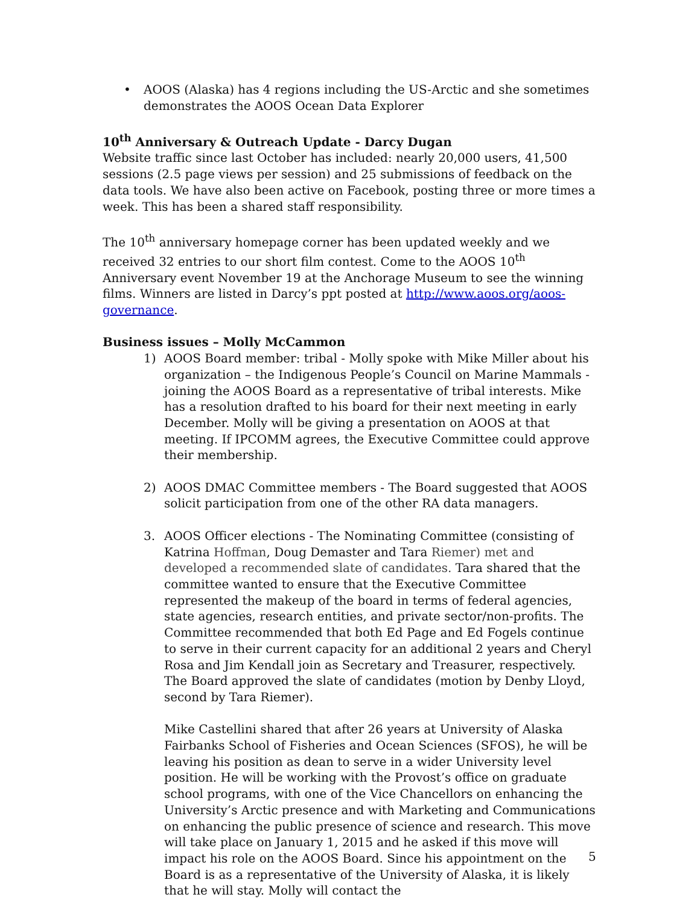• AOOS (Alaska) has 4 regions including the US-Arctic and she sometimes demonstrates the AOOS Ocean Data Explorer
10<sup>th</sup> Anniversary & Outreach Update - Darcy Dugan
Website traffic since last October has included: nearly 20,000 users, 41,500 sessions (2.5 page views per session) and 25 submissions of feedback on the data tools. We have also been active on Facebook, posting three or more times a week. This has been a shared staff responsibility.
The 10<sup>th</sup> anniversary homepage corner has been updated weekly and we received 32 entries to our short film contest. Come to the AOOS 10<sup>th</sup> Anniversary event November 19 at the Anchorage Museum to see the winning films. Winners are listed in Darcy’s ppt posted at http://www.aoos.org/aoos-governance.
Business issues – Molly McCammon
1) AOOS Board member: tribal - Molly spoke with Mike Miller about his organization – the Indigenous People’s Council on Marine Mammals - joining the AOOS Board as a representative of tribal interests. Mike has a resolution drafted to his board for their next meeting in early December. Molly will be giving a presentation on AOOS at that meeting. If IPCOMM agrees, the Executive Committee could approve their membership.
2) AOOS DMAC Committee members - The Board suggested that AOOS solicit participation from one of the other RA data managers.
3. AOOS Officer elections - The Nominating Committee (consisting of Katrina Hoffman, Doug Demaster and Tara Riemer) met and developed a recommended slate of candidates. Tara shared that the committee wanted to ensure that the Executive Committee represented the makeup of the board in terms of federal agencies, state agencies, research entities, and private sector/non-profits. The Committee recommended that both Ed Page and Ed Fogels continue to serve in their current capacity for an additional 2 years and Cheryl Rosa and Jim Kendall join as Secretary and Treasurer, respectively. The Board approved the slate of candidates (motion by Denby Lloyd, second by Tara Riemer).
Mike Castellini shared that after 26 years at University of Alaska Fairbanks School of Fisheries and Ocean Sciences (SFOS), he will be leaving his position as dean to serve in a wider University level position. He will be working with the Provost’s office on graduate school programs, with one of the Vice Chancellors on enhancing the University’s Arctic presence and with Marketing and Communications on enhancing the public presence of science and research. This move will take place on January 1, 2015 and he asked if this move will impact his role on the AOOS Board. Since his appointment on the Board is as a representative of the University of Alaska, it is likely that he will stay. Molly will contact the
5